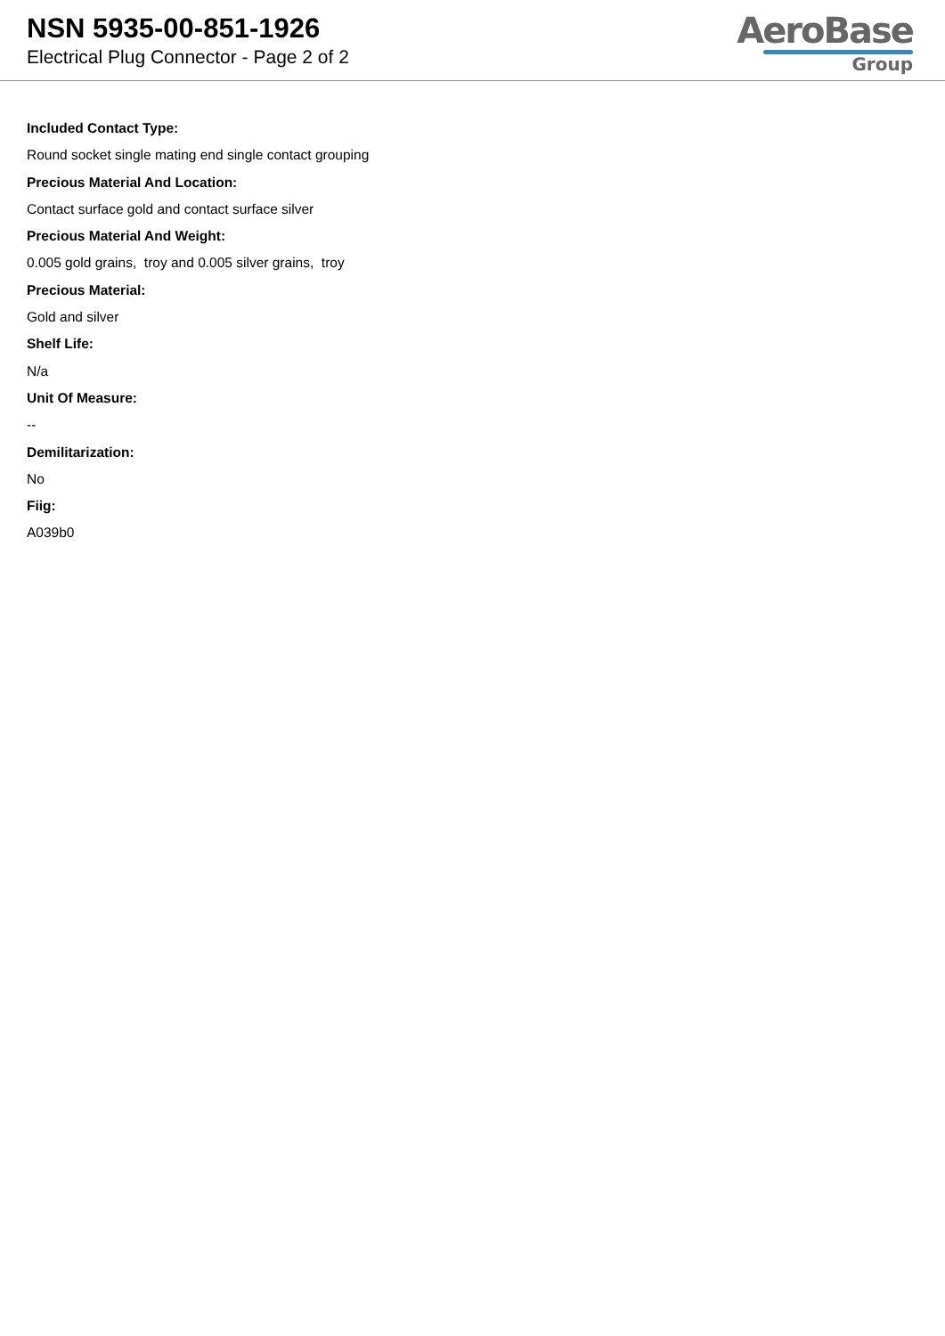NSN 5935-00-851-1926
Electrical Plug Connector - Page 2 of 2
AeroBase
Group
Included Contact Type:
Round socket single mating end single contact grouping
Precious Material And Location:
Contact surface gold and contact surface silver
Precious Material And Weight:
0.005 gold grains, troy and 0.005 silver grains, troy
Precious Material:
Gold and silver
Shelf Life:
N/a
Unit Of Measure:
--
Demilitarization:
No
Fiig:
A039b0